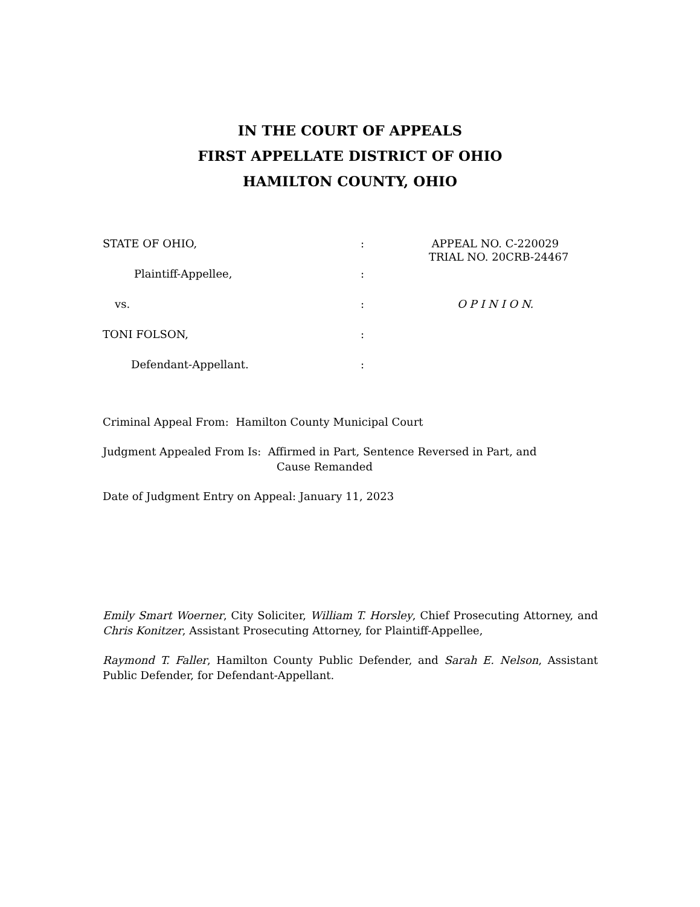IN THE COURT OF APPEALS
FIRST APPELLATE DISTRICT OF OHIO
HAMILTON COUNTY, OHIO
STATE OF OHIO, : APPEAL NO. C-220029
TRIAL NO. 20CRB-24467
Plaintiff-Appellee, :
vs. : O P I N I O N.
TONI FOLSON, :
Defendant-Appellant. :
Criminal Appeal From: Hamilton County Municipal Court
Judgment Appealed From Is: Affirmed in Part, Sentence Reversed in Part, and
Cause Remanded
Date of Judgment Entry on Appeal: January 11, 2023
Emily Smart Woerner, City Soliciter, William T. Horsley, Chief Prosecuting Attorney, and Chris Konitzer, Assistant Prosecuting Attorney, for Plaintiff-Appellee,
Raymond T. Faller, Hamilton County Public Defender, and Sarah E. Nelson, Assistant Public Defender, for Defendant-Appellant.